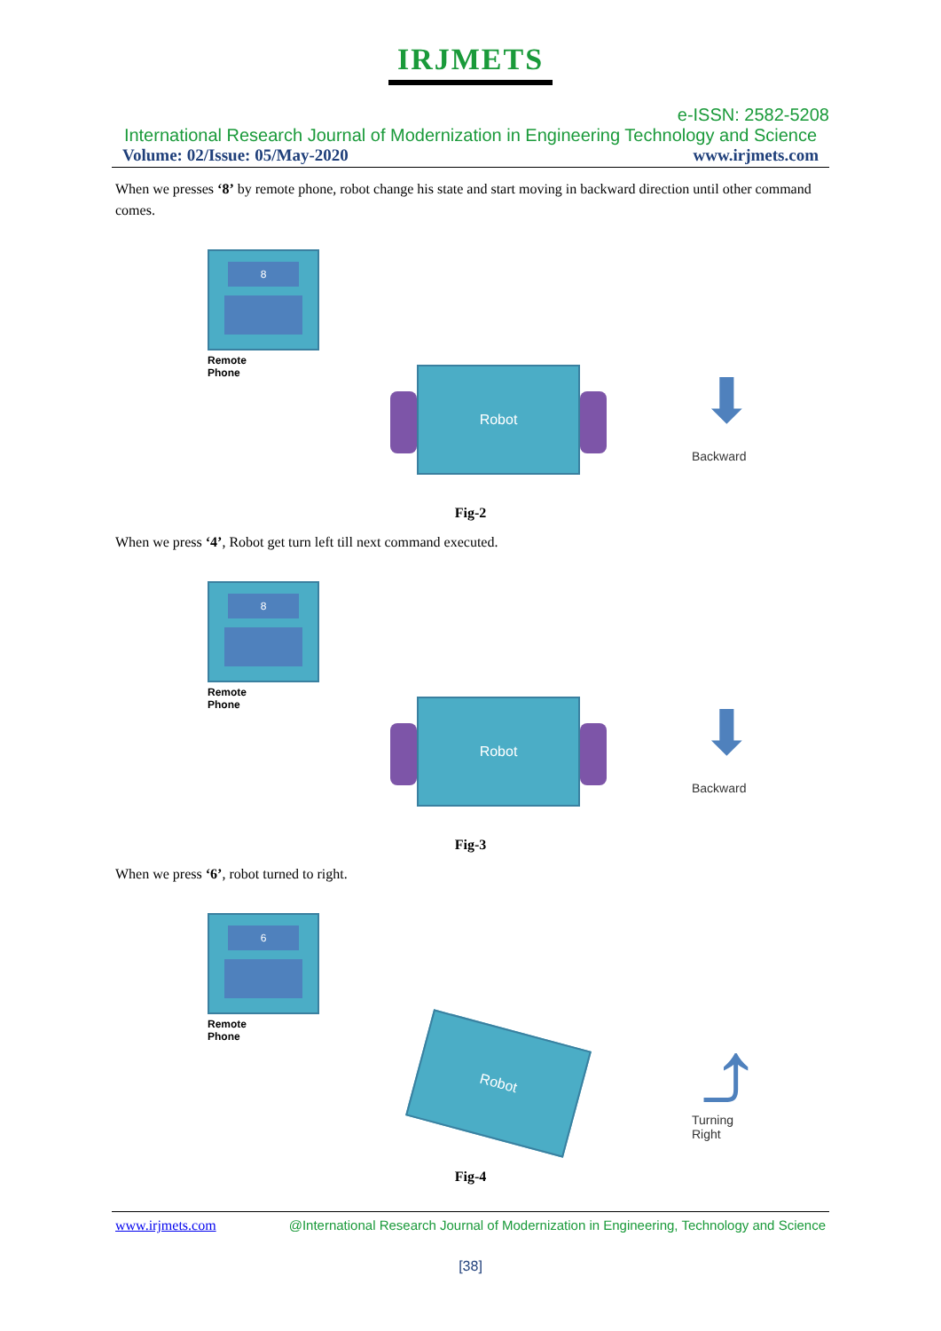IRJMETS
e-ISSN: 2582-5208
International Research Journal of Modernization in Engineering Technology and Science
Volume: 02/Issue: 05/May-2020 www.irjmets.com
When we presses ‘8’ by remote phone, robot change his state and start moving in backward direction until other command comes.
8
Remote
Phone
Robot ⬇
Backward
Fig-2
When we press ‘4’, Robot get turn left till next command executed.
8
Remote
Phone
Robot ⬇
Backward
Fig-3
When we press ‘6’, robot turned to right.
6
Remote
Phone
Robot ⤴
Turning
Right
Fig-4
www.irjmets.com @International Research Journal of Modernization in Engineering, Technology and Science
[38]